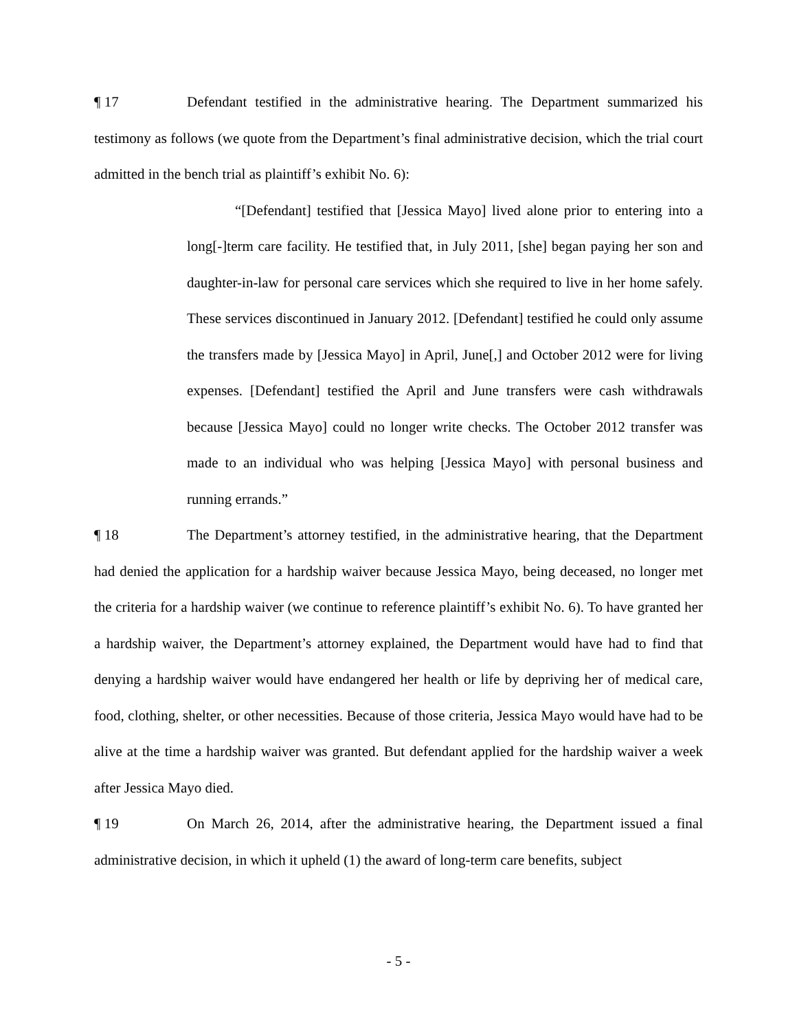¶ 17 Defendant testified in the administrative hearing. The Department summarized his testimony as follows (we quote from the Department’s final administrative decision, which the trial court admitted in the bench trial as plaintiff’s exhibit No. 6):
“[Defendant] testified that [Jessica Mayo] lived alone prior to entering into a long[-]term care facility. He testified that, in July 2011, [she] began paying her son and daughter-in-law for personal care services which she required to live in her home safely. These services discontinued in January 2012. [Defendant] testified he could only assume the transfers made by [Jessica Mayo] in April, June[,] and October 2012 were for living expenses. [Defendant] testified the April and June transfers were cash withdrawals because [Jessica Mayo] could no longer write checks. The October 2012 transfer was made to an individual who was helping [Jessica Mayo] with personal business and running errands.”
¶ 18 The Department’s attorney testified, in the administrative hearing, that the Department had denied the application for a hardship waiver because Jessica Mayo, being deceased, no longer met the criteria for a hardship waiver (we continue to reference plaintiff’s exhibit No. 6). To have granted her a hardship waiver, the Department’s attorney explained, the Department would have had to find that denying a hardship waiver would have endangered her health or life by depriving her of medical care, food, clothing, shelter, or other necessities. Because of those criteria, Jessica Mayo would have had to be alive at the time a hardship waiver was granted. But defendant applied for the hardship waiver a week after Jessica Mayo died.
¶ 19 On March 26, 2014, after the administrative hearing, the Department issued a final administrative decision, in which it upheld (1) the award of long-term care benefits, subject
- 5 -